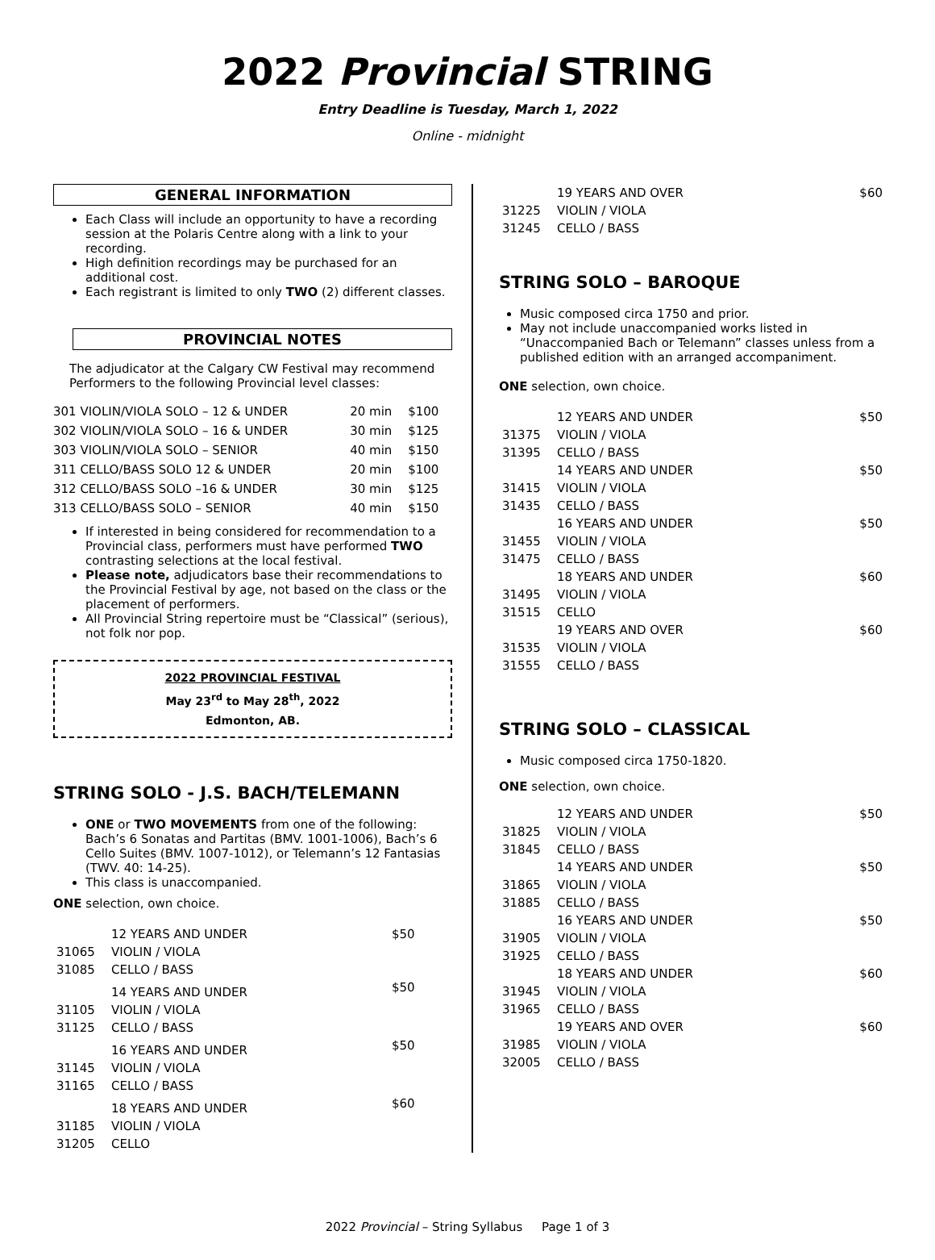2022 Provincial STRING
Entry Deadline is Tuesday, March 1, 2022
Online - midnight
GENERAL INFORMATION
Each Class will include an opportunity to have a recording session at the Polaris Centre along with a link to your recording.
High definition recordings may be purchased for an additional cost.
Each registrant is limited to only TWO (2) different classes.
PROVINCIAL NOTES
The adjudicator at the Calgary CW Festival may recommend Performers to the following Provincial level classes:
| 301 VIOLIN/VIOLA SOLO – 12 & UNDER | 20 min | $100 |
| 302 VIOLIN/VIOLA SOLO – 16 & UNDER | 30 min | $125 |
| 303 VIOLIN/VIOLA SOLO – SENIOR | 40 min | $150 |
| 311 CELLO/BASS SOLO 12 & UNDER | 20 min | $100 |
| 312 CELLO/BASS SOLO –16 & UNDER | 30 min | $125 |
| 313 CELLO/BASS SOLO – SENIOR | 40 min | $150 |
If interested in being considered for recommendation to a Provincial class, performers must have performed TWO contrasting selections at the local festival.
Please note, adjudicators base their recommendations to the Provincial Festival by age, not based on the class or the placement of performers.
All Provincial String repertoire must be “Classical” (serious), not folk nor pop.
2022 PROVINCIAL FESTIVAL
May 23<sup>rd</sup> to May 28<sup>th</sup>, 2022
Edmonton, AB.
STRING SOLO - J.S. BACH/TELEMANN
ONE or TWO MOVEMENTS from one of the following: Bach’s 6 Sonatas and Partitas (BMV. 1001-1006), Bach’s 6 Cello Suites (BMV. 1007-1012), or Telemann’s 12 Fantasias (TWV. 40: 14-25).
This class is unaccompanied.
ONE selection, own choice.
| | 12 YEARS AND UNDER | $50 |
| 31065 | VIOLIN / VIOLA | |
| 31085 | CELLO / BASS | |
| | 14 YEARS AND UNDER | $50 |
| 31105 | VIOLIN / VIOLA | |
| 31125 | CELLO / BASS | |
| | 16 YEARS AND UNDER | $50 |
| 31145 | VIOLIN / VIOLA | |
| 31165 | CELLO / BASS | |
| | 18 YEARS AND UNDER | $60 |
| 31185 | VIOLIN / VIOLA | |
| 31205 | CELLO | |
| | 19 YEARS AND OVER | $60 |
| 31225 | VIOLIN / VIOLA | |
| 31245 | CELLO / BASS | |
STRING SOLO – BAROQUE
Music composed circa 1750 and prior.
May not include unaccompanied works listed in “Unaccompanied Bach or Telemann” classes unless from a published edition with an arranged accompaniment.
ONE selection, own choice.
| | 12 YEARS AND UNDER | $50 |
| 31375 | VIOLIN / VIOLA | |
| 31395 | CELLO / BASS | |
| | 14 YEARS AND UNDER | $50 |
| 31415 | VIOLIN / VIOLA | |
| 31435 | CELLO / BASS | |
| | 16 YEARS AND UNDER | $50 |
| 31455 | VIOLIN / VIOLA | |
| 31475 | CELLO / BASS | |
| | 18 YEARS AND UNDER | $60 |
| 31495 | VIOLIN / VIOLA | |
| 31515 | CELLO | |
| | 19 YEARS AND OVER | $60 |
| 31535 | VIOLIN / VIOLA | |
| 31555 | CELLO / BASS | |
STRING SOLO – CLASSICAL
Music composed circa 1750-1820.
ONE selection, own choice.
| | 12 YEARS AND UNDER | $50 |
| 31825 | VIOLIN / VIOLA | |
| 31845 | CELLO / BASS | |
| | 14 YEARS AND UNDER | $50 |
| 31865 | VIOLIN / VIOLA | |
| 31885 | CELLO / BASS | |
| | 16 YEARS AND UNDER | $50 |
| 31905 | VIOLIN / VIOLA | |
| 31925 | CELLO / BASS | |
| | 18 YEARS AND UNDER | $60 |
| 31945 | VIOLIN / VIOLA | |
| 31965 | CELLO / BASS | |
| | 19 YEARS AND OVER | $60 |
| 31985 | VIOLIN / VIOLA | |
| 32005 | CELLO / BASS | |
2022 Provincial – String Syllabus Page 1 of 3